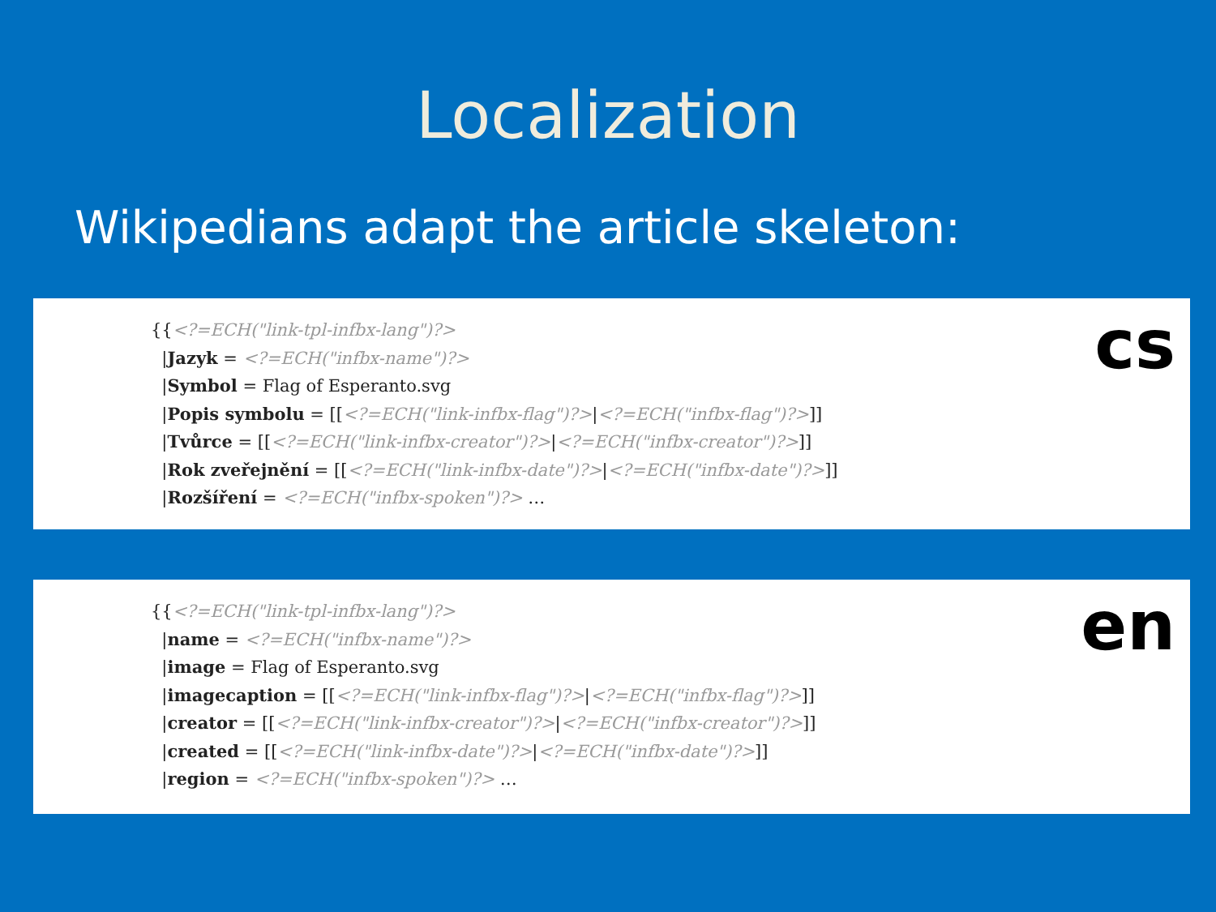Localization
Wikipedians adapt the article skeleton:
{{<?=ECH("link-tpl-infbx-lang")?>
  |Jazyk = <?=ECH("infbx-name")?>
  |Symbol = Flag of Esperanto.svg
  |Popis symbolu = [[<?=ECH("link-infbx-flag")?>|<?=ECH("infbx-flag")?>]]
  |Tvůrce = [[<?=ECH("link-infbx-creator")?>|<?=ECH("infbx-creator")?>]]
  |Rok zveřejnění = [[<?=ECH("link-infbx-date")?>|<?=ECH("infbx-date")?>]]
  |Rozšíření = <?=ECH("infbx-spoken")?> …
cs
{{<?=ECH("link-tpl-infbx-lang")?>
  |name = <?=ECH("infbx-name")?>
  |image = Flag of Esperanto.svg
  |imagecaption = [[<?=ECH("link-infbx-flag")?>|<?=ECH("infbx-flag")?>]]
  |creator = [[<?=ECH("link-infbx-creator")?>|<?=ECH("infbx-creator")?>]]
  |created = [[<?=ECH("link-infbx-date")?>|<?=ECH("infbx-date")?>]]
  |region = <?=ECH("infbx-spoken")?> …
en